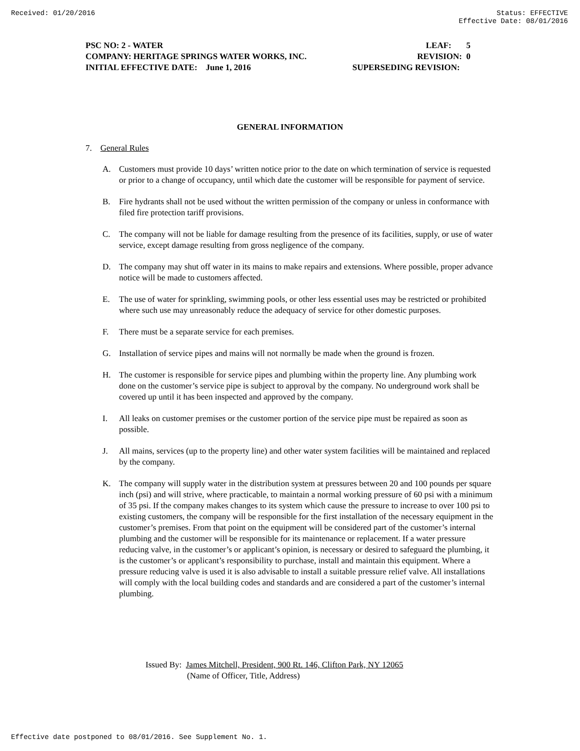Received: 01/20/2016 Status: EFFECTIVE
Effective Date: 08/01/2016
PSC NO: 2 - WATER LEAF: 5
COMPANY: HERITAGE SPRINGS WATER WORKS, INC. REVISION: 0
INITIAL EFFECTIVE DATE: June 1, 2016 SUPERSEDING REVISION:
GENERAL INFORMATION
7. General Rules
A. Customers must provide 10 days’ written notice prior to the date on which termination of service is requested or prior to a change of occupancy, until which date the customer will be responsible for payment of service.
B. Fire hydrants shall not be used without the written permission of the company or unless in conformance with filed fire protection tariff provisions.
C. The company will not be liable for damage resulting from the presence of its facilities, supply, or use of water service, except damage resulting from gross negligence of the company.
D. The company may shut off water in its mains to make repairs and extensions. Where possible, proper advance notice will be made to customers affected.
E. The use of water for sprinkling, swimming pools, or other less essential uses may be restricted or prohibited where such use may unreasonably reduce the adequacy of service for other domestic purposes.
F. There must be a separate service for each premises.
G. Installation of service pipes and mains will not normally be made when the ground is frozen.
H. The customer is responsible for service pipes and plumbing within the property line. Any plumbing work done on the customer’s service pipe is subject to approval by the company. No underground work shall be covered up until it has been inspected and approved by the company.
I. All leaks on customer premises or the customer portion of the service pipe must be repaired as soon as possible.
J. All mains, services (up to the property line) and other water system facilities will be maintained and replaced by the company.
K. The company will supply water in the distribution system at pressures between 20 and 100 pounds per square inch (psi) and will strive, where practicable, to maintain a normal working pressure of 60 psi with a minimum of 35 psi. If the company makes changes to its system which cause the pressure to increase to over 100 psi to existing customers, the company will be responsible for the first installation of the necessary equipment in the customer’s premises. From that point on the equipment will be considered part of the customer’s internal plumbing and the customer will be responsible for its maintenance or replacement. If a water pressure reducing valve, in the customer’s or applicant’s opinion, is necessary or desired to safeguard the plumbing, it is the customer’s or applicant’s responsibility to purchase, install and maintain this equipment. Where a pressure reducing valve is used it is also advisable to install a suitable pressure relief valve. All installations will comply with the local building codes and standards and are considered a part of the customer’s internal plumbing.
Issued By: James Mitchell, President, 900 Rt. 146, Clifton Park, NY 12065
(Name of Officer, Title, Address)
Effective date postponed to 08/01/2016. See Supplement No. 1.